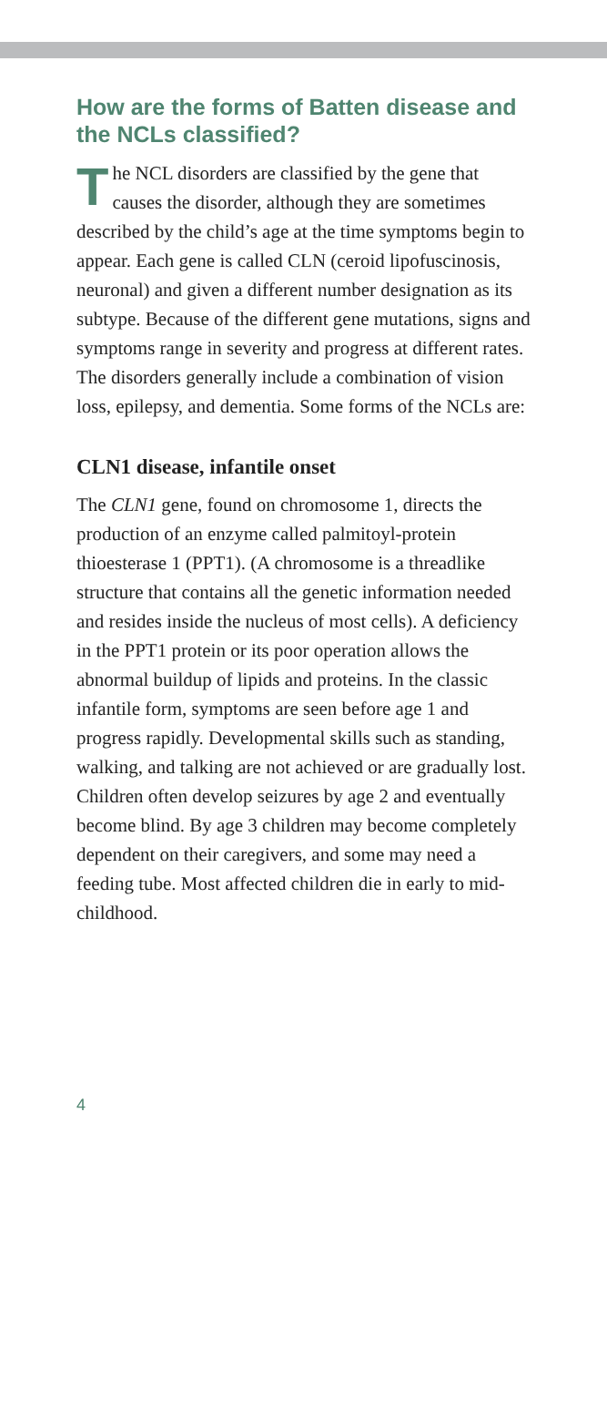How are the forms of Batten disease and the NCLs classified?
The NCL disorders are classified by the gene that causes the disorder, although they are sometimes described by the child’s age at the time symptoms begin to appear. Each gene is called CLN (ceroid lipofuscinosis, neuronal) and given a different number designation as its subtype. Because of the different gene mutations, signs and symptoms range in severity and progress at different rates. The disorders generally include a combination of vision loss, epilepsy, and dementia. Some forms of the NCLs are:
CLN1 disease, infantile onset
The CLN1 gene, found on chromosome 1, directs the production of an enzyme called palmitoyl-protein thioesterase 1 (PPT1). (A chromosome is a threadlike structure that contains all the genetic information needed and resides inside the nucleus of most cells). A deficiency in the PPT1 protein or its poor operation allows the abnormal buildup of lipids and proteins. In the classic infantile form, symptoms are seen before age 1 and progress rapidly. Developmental skills such as standing, walking, and talking are not achieved or are gradually lost. Children often develop seizures by age 2 and eventually become blind. By age 3 children may become completely dependent on their caregivers, and some may need a feeding tube. Most affected children die in early to mid-childhood.
4